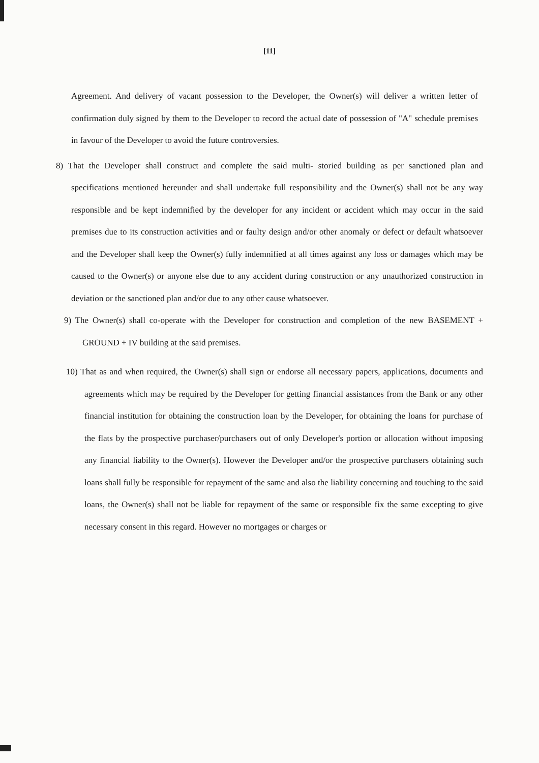[11]
Agreement. And delivery of vacant possession to the Developer, the Owner(s) will deliver a written letter of confirmation duly signed by them to the Developer to record the actual date of possession of "A" schedule premises in favour of the Developer to avoid the future controversies.
8) That the Developer shall construct and complete the said multi- storied building as per sanctioned plan and specifications mentioned hereunder and shall undertake full responsibility and the Owner(s) shall not be any way responsible and be kept indemnified by the developer for any incident or accident which may occur in the said premises due to its construction activities and or faulty design and/or other anomaly or defect or default whatsoever and the Developer shall keep the Owner(s) fully indemnified at all times against any loss or damages which may be caused to the Owner(s) or anyone else due to any accident during construction or any unauthorized construction in deviation or the sanctioned plan and/or due to any other cause whatsoever.
9) The Owner(s) shall co-operate with the Developer for construction and completion of the new BASEMENT + GROUND + IV building at the said premises.
10) That as and when required, the Owner(s) shall sign or endorse all necessary papers, applications, documents and agreements which may be required by the Developer for getting financial assistances from the Bank or any other financial institution for obtaining the construction loan by the Developer, for obtaining the loans for purchase of the flats by the prospective purchaser/purchasers out of only Developer's portion or allocation without imposing any financial liability to the Owner(s). However the Developer and/or the prospective purchasers obtaining such loans shall fully be responsible for repayment of the same and also the liability concerning and touching to the said loans, the Owner(s) shall not be liable for repayment of the same or responsible fix the same excepting to give necessary consent in this regard. However no mortgages or charges or